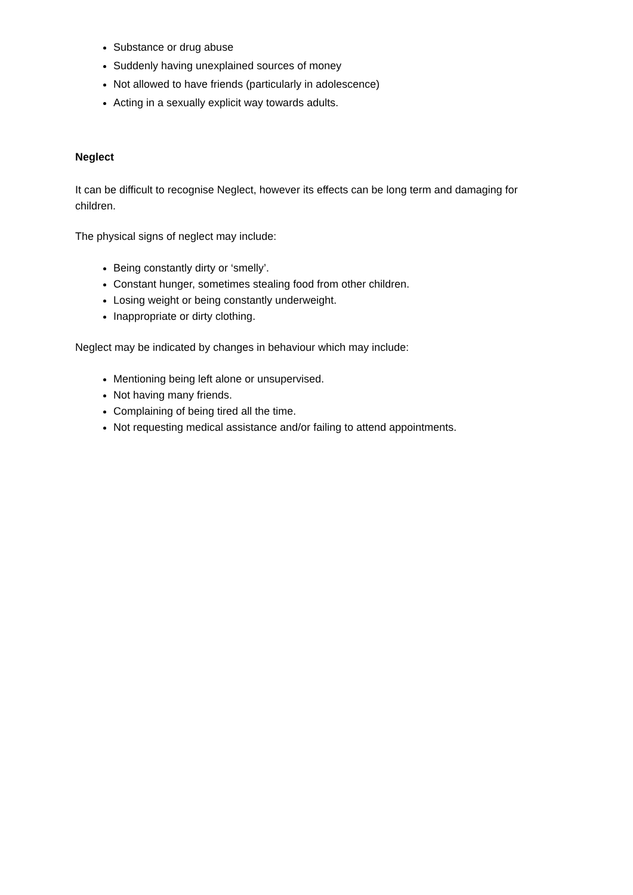Substance or drug abuse
Suddenly having unexplained sources of money
Not allowed to have friends (particularly in adolescence)
Acting in a sexually explicit way towards adults.
Neglect
It can be difficult to recognise Neglect, however its effects can be long term and damaging for children.
The physical signs of neglect may include:
Being constantly dirty or ‘smelly’.
Constant hunger, sometimes stealing food from other children.
Losing weight or being constantly underweight.
Inappropriate or dirty clothing.
Neglect may be indicated by changes in behaviour which may include:
Mentioning being left alone or unsupervised.
Not having many friends.
Complaining of being tired all the time.
Not requesting medical assistance and/or failing to attend appointments.